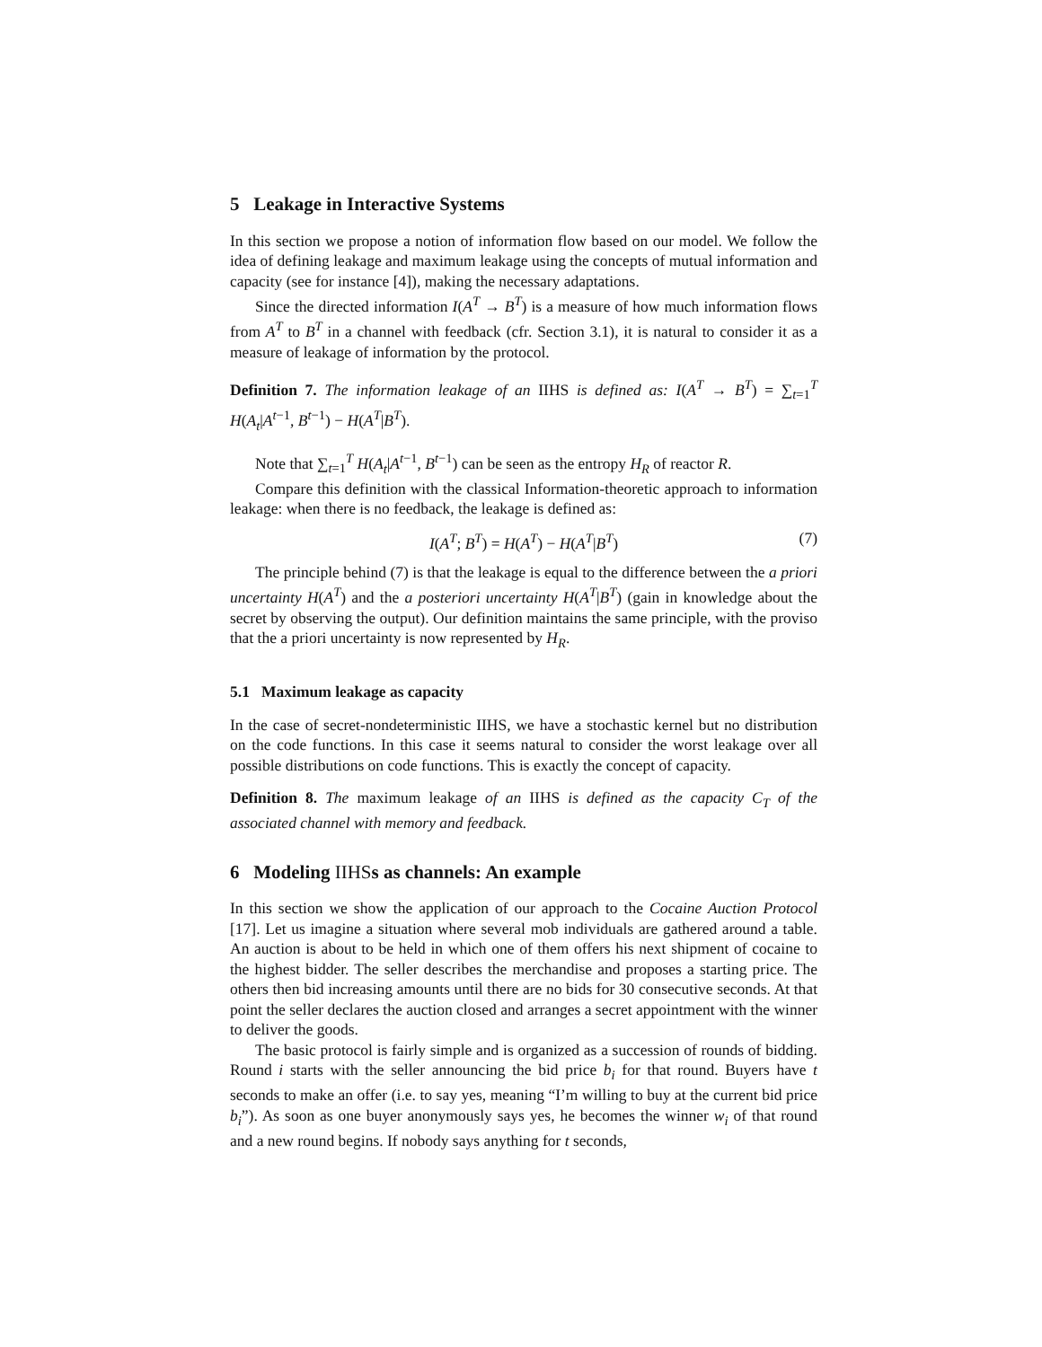5 Leakage in Interactive Systems
In this section we propose a notion of information flow based on our model. We follow the idea of defining leakage and maximum leakage using the concepts of mutual information and capacity (see for instance [4]), making the necessary adaptations.
Since the directed information I(A<sup>T</sup> → B<sup>T</sup>) is a measure of how much information flows from A<sup>T</sup> to B<sup>T</sup> in a channel with feedback (cfr. Section 3.1), it is natural to consider it as a measure of leakage of information by the protocol.
Definition 7. The information leakage of an IIHS is defined as: I(A<sup>T</sup> → B<sup>T</sup>) = ∑<sub>t=1</sub><sup>T</sup> H(A<sub>t</sub>|A<sup>t−1</sup>, B<sup>t−1</sup>) − H(A<sup>T</sup>|B<sup>T</sup>).
Note that ∑<sub>t=1</sub><sup>T</sup> H(A<sub>t</sub>|A<sup>t−1</sup>, B<sup>t−1</sup>) can be seen as the entropy H<sub>R</sub> of reactor R.
Compare this definition with the classical Information-theoretic approach to information leakage: when there is no feedback, the leakage is defined as:
I(A<sup>T</sup>; B<sup>T</sup>) = H(A<sup>T</sup>) − H(A<sup>T</sup>|B<sup>T</sup>) (7)
The principle behind (7) is that the leakage is equal to the difference between the a priori uncertainty H(A<sup>T</sup>) and the a posteriori uncertainty H(A<sup>T</sup>|B<sup>T</sup>) (gain in knowledge about the secret by observing the output). Our definition maintains the same principle, with the proviso that the a priori uncertainty is now represented by H<sub>R</sub>.
5.1 Maximum leakage as capacity
In the case of secret-nondeterministic IIHS, we have a stochastic kernel but no distribution on the code functions. In this case it seems natural to consider the worst leakage over all possible distributions on code functions. This is exactly the concept of capacity.
Definition 8. The maximum leakage of an IIHS is defined as the capacity C<sub>T</sub> of the associated channel with memory and feedback.
6 Modeling IIHSs as channels: An example
In this section we show the application of our approach to the Cocaine Auction Protocol [17]. Let us imagine a situation where several mob individuals are gathered around a table. An auction is about to be held in which one of them offers his next shipment of cocaine to the highest bidder. The seller describes the merchandise and proposes a starting price. The others then bid increasing amounts until there are no bids for 30 consecutive seconds. At that point the seller declares the auction closed and arranges a secret appointment with the winner to deliver the goods.
The basic protocol is fairly simple and is organized as a succession of rounds of bidding. Round i starts with the seller announcing the bid price b<sub>i</sub> for that round. Buyers have t seconds to make an offer (i.e. to say yes, meaning “I’m willing to buy at the current bid price b<sub>i</sub>”). As soon as one buyer anonymously says yes, he becomes the winner w<sub>i</sub> of that round and a new round begins. If nobody says anything for t seconds,